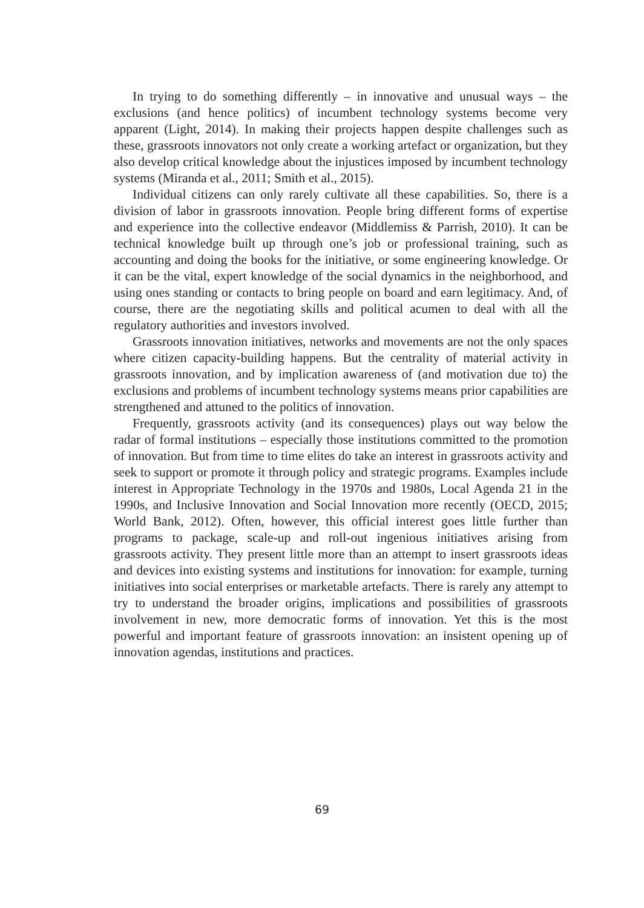In trying to do something differently – in innovative and unusual ways – the exclusions (and hence politics) of incumbent technology systems become very apparent (Light, 2014). In making their projects happen despite challenges such as these, grassroots innovators not only create a working artefact or organization, but they also develop critical knowledge about the injustices imposed by incumbent technology systems (Miranda et al., 2011; Smith et al., 2015).
Individual citizens can only rarely cultivate all these capabilities. So, there is a division of labor in grassroots innovation. People bring different forms of expertise and experience into the collective endeavor (Middlemiss & Parrish, 2010). It can be technical knowledge built up through one’s job or professional training, such as accounting and doing the books for the initiative, or some engineering knowledge. Or it can be the vital, expert knowledge of the social dynamics in the neighborhood, and using ones standing or contacts to bring people on board and earn legitimacy. And, of course, there are the negotiating skills and political acumen to deal with all the regulatory authorities and investors involved.
Grassroots innovation initiatives, networks and movements are not the only spaces where citizen capacity-building happens. But the centrality of material activity in grassroots innovation, and by implication awareness of (and motivation due to) the exclusions and problems of incumbent technology systems means prior capabilities are strengthened and attuned to the politics of innovation.
Frequently, grassroots activity (and its consequences) plays out way below the radar of formal institutions – especially those institutions committed to the promotion of innovation. But from time to time elites do take an interest in grassroots activity and seek to support or promote it through policy and strategic programs. Examples include interest in Appropriate Technology in the 1970s and 1980s, Local Agenda 21 in the 1990s, and Inclusive Innovation and Social Innovation more recently (OECD, 2015; World Bank, 2012). Often, however, this official interest goes little further than programs to package, scale-up and roll-out ingenious initiatives arising from grassroots activity. They present little more than an attempt to insert grassroots ideas and devices into existing systems and institutions for innovation: for example, turning initiatives into social enterprises or marketable artefacts. There is rarely any attempt to try to understand the broader origins, implications and possibilities of grassroots involvement in new, more democratic forms of innovation. Yet this is the most powerful and important feature of grassroots innovation: an insistent opening up of innovation agendas, institutions and practices.
69